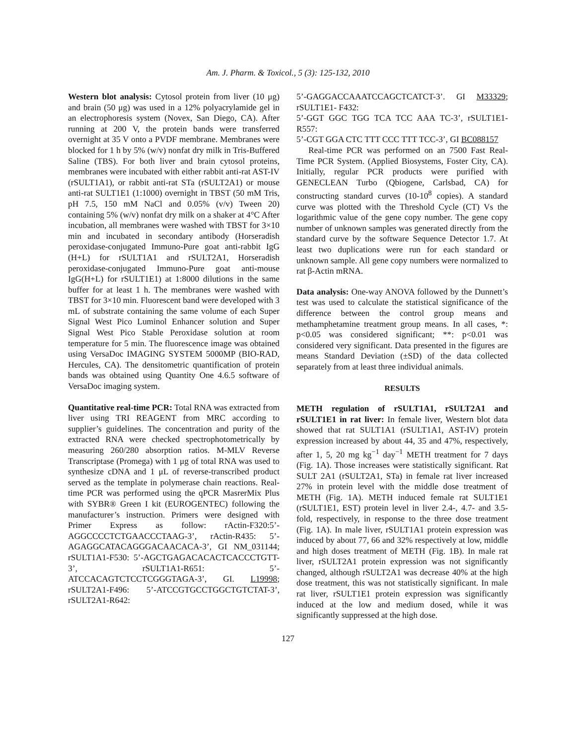Am. J. Pharm. & Toxicol., 5 (3): 125-132, 2010
Western blot analysis: Cytosol protein from liver (10 μg) and brain (50 μg) was used in a 12% polyacrylamide gel in an electrophoresis system (Novex, San Diego, CA). After running at 200 V, the protein bands were transferred overnight at 35 V onto a PVDF membrane. Membranes were blocked for 1 h by 5% (w/v) nonfat dry milk in Tris-Buffered Saline (TBS). For both liver and brain cytosol proteins, membranes were incubated with either rabbit anti-rat AST-IV (rSULT1A1), or rabbit anti-rat STa (rSULT2A1) or mouse anti-rat SULT1E1 (1:1000) overnight in TBST (50 mM Tris, pH 7.5, 150 mM NaCl and 0.05% (v/v) Tween 20) containing 5% (w/v) nonfat dry milk on a shaker at 4°C After incubation, all membranes were washed with TBST for 3×10 min and incubated in secondary antibody (Horseradish peroxidase-conjugated Immuno-Pure goat anti-rabbit IgG (H+L) for rSULT1A1 and rSULT2A1, Horseradish peroxidase-conjugated Immuno-Pure goat anti-mouse IgG(H+L) for rSULT1E1) at 1:8000 dilutions in the same buffer for at least 1 h. The membranes were washed with TBST for 3×10 min. Fluorescent band were developed with 3 mL of substrate containing the same volume of each Super Signal West Pico Luminol Enhancer solution and Super Signal West Pico Stable Peroxidase solution at room temperature for 5 min. The fluorescence image was obtained using VersaDoc IMAGING SYSTEM 5000MP (BIO-RAD, Hercules, CA). The densitometric quantification of protein bands was obtained using Quantity One 4.6.5 software of VersaDoc imaging system.
Quantitative real-time PCR: Total RNA was extracted from liver using TRI REAGENT from MRC according to supplier’s guidelines. The concentration and purity of the extracted RNA were checked spectrophotometrically by measuring 260/280 absorption ratios. M-MLV Reverse Transcriptase (Promega) with 1 μg of total RNA was used to synthesize cDNA and 1 μL of reverse-transcribed product served as the template in polymerase chain reactions. Real-time PCR was performed using the qPCR MasrerMix Plus with SYBR® Green I kit (EUROGENTEC) following the manufacturer’s instruction. Primers were designed with Primer Express as follow: rActin-F320:5’-AGGCCCCTCTGAACCCTAAG-3’, rActin-R435: 5’-AGAGGCATACAGGGACAACACA-3’, GI NM_031144; rSULT1A1-F530: 5’-AGCTGAGACACACTCACCCTGTT-3’, rSULT1A1-R651: 5’-ATCCACAGTCTCCTCGGGTAGA-3’, GI. L19998; rSULT2A1-F496: 5’-ATCCGTGCCTGGCTGTCTAT-3’, rSULT2A1-R642:
5’-GAGGACCAAATCCAGCTCATCT-3’. GI M33329; rSULT1E1- F432:
5’-GGT GGC TGG TCA TCC AAA TC-3’, rSULT1E1-R557:
5’-CGT GGA CTC TTT CCC TTT TCC-3’, GI BC088157
Real-time PCR was performed on an 7500 Fast Real-Time PCR System. (Applied Biosystems, Foster City, CA). Initially, regular PCR products were purified with GENECLEAN Turbo (Qbiogene, Carlsbad, CA) for constructing standard curves (10-10<sup>8</sup> copies). A standard curve was plotted with the Threshold Cycle (CT) Vs the logarithmic value of the gene copy number. The gene copy number of unknown samples was generated directly from the standard curve by the software Sequence Detector 1.7. At least two duplications were run for each standard or unknown sample. All gene copy numbers were normalized to rat β-Actin mRNA.
Data analysis: One-way ANOVA followed by the Dunnett’s test was used to calculate the statistical significance of the difference between the control group means and methamphetamine treatment group means. In all cases, *: p<0.05 was considered significant; **: p<0.01 was considered very significant. Data presented in the figures are means Standard Deviation (±SD) of the data collected separately from at least three individual animals.
RESULTS
METH regulation of rSULT1A1, rSULT2A1 and rSULT1E1 in rat liver: In female liver, Western blot data showed that rat SULT1A1 (rSULT1A1, AST-IV) protein expression increased by about 44, 35 and 47%, respectively, after 1, 5, 20 mg kg<sup>−1</sup> day<sup>−1</sup> METH treatment for 7 days (Fig. 1A). Those increases were statistically significant. Rat SULT 2A1 (rSULT2A1, STa) in female rat liver increased 27% in protein level with the middle dose treatment of METH (Fig. 1A). METH induced female rat SULT1E1 (rSULT1E1, EST) protein level in liver 2.4-, 4.7- and 3.5-fold, respectively, in response to the three dose treatment (Fig. 1A). In male liver, rSULT1A1 protein expression was induced by about 77, 66 and 32% respectively at low, middle and high doses treatment of METH (Fig. 1B). In male rat liver, rSULT2A1 protein expression was not significantly changed, although rSULT2A1 was decrease 40% at the high dose treatment, this was not statistically significant. In male rat liver, rSULT1E1 protein expression was significantly induced at the low and medium dosed, while it was significantly suppressed at the high dose.
127